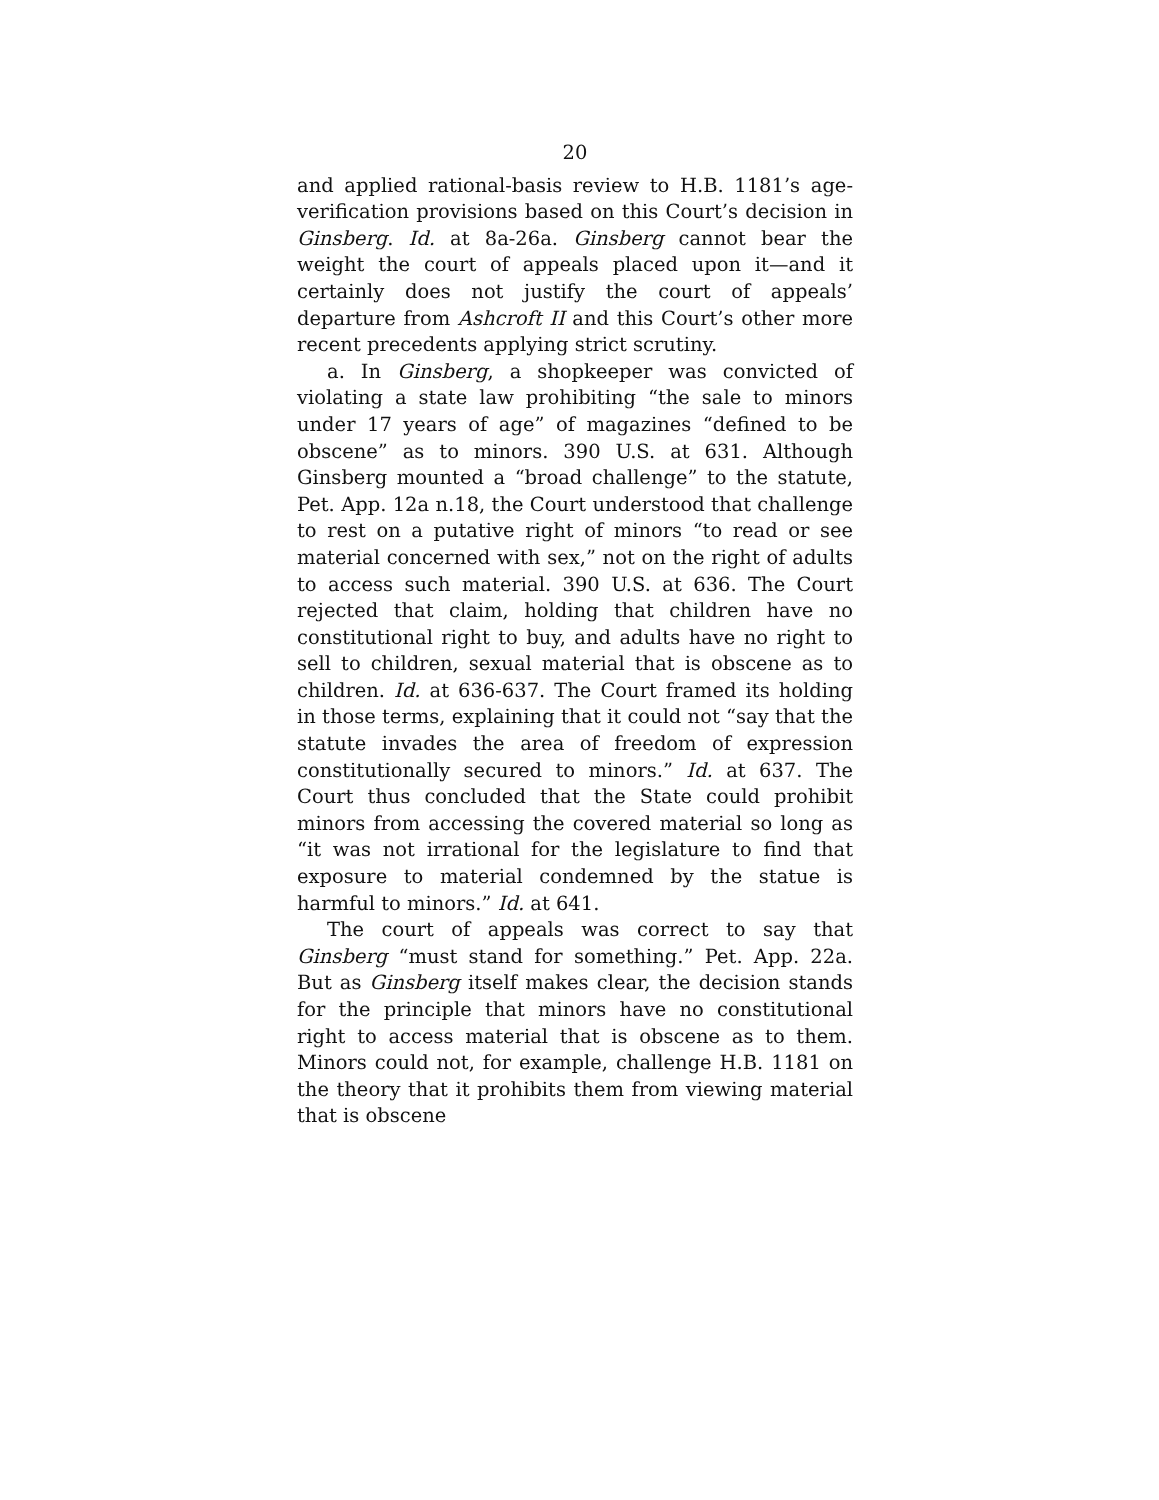20
and applied rational-basis review to H.B. 1181’s age-verification provisions based on this Court’s decision in Ginsberg. Id. at 8a-26a. Ginsberg cannot bear the weight the court of appeals placed upon it—and it certainly does not justify the court of appeals’ departure from Ashcroft II and this Court’s other more recent precedents applying strict scrutiny.
a. In Ginsberg, a shopkeeper was convicted of violating a state law prohibiting “the sale to minors under 17 years of age” of magazines “defined to be obscene” as to minors. 390 U.S. at 631. Although Ginsberg mounted a “broad challenge” to the statute, Pet. App. 12a n.18, the Court understood that challenge to rest on a putative right of minors “to read or see material concerned with sex,” not on the right of adults to access such material. 390 U.S. at 636. The Court rejected that claim, holding that children have no constitutional right to buy, and adults have no right to sell to children, sexual material that is obscene as to children. Id. at 636-637. The Court framed its holding in those terms, explaining that it could not “say that the statute invades the area of freedom of expression constitutionally secured to minors.” Id. at 637. The Court thus concluded that the State could prohibit minors from accessing the covered material so long as “it was not irrational for the legislature to find that exposure to material condemned by the statue is harmful to minors.” Id. at 641.
The court of appeals was correct to say that Ginsberg “must stand for something.” Pet. App. 22a. But as Ginsberg itself makes clear, the decision stands for the principle that minors have no constitutional right to access material that is obscene as to them. Minors could not, for example, challenge H.B. 1181 on the theory that it prohibits them from viewing material that is obscene